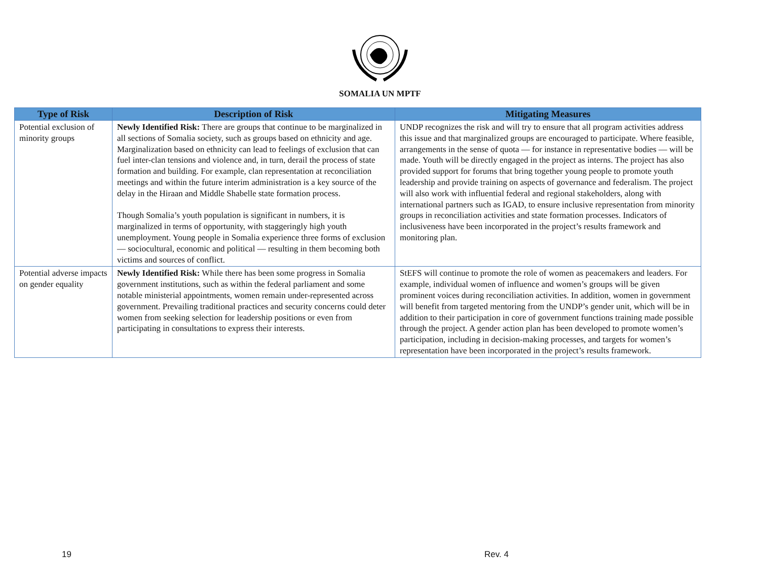SOMALIA UN MPTF
| Type of Risk | Description of Risk | Mitigating Measures |
| --- | --- | --- |
| Potential exclusion of minority groups | Newly Identified Risk: There are groups that continue to be marginalized in all sections of Somalia society, such as groups based on ethnicity and age. Marginalization based on ethnicity can lead to feelings of exclusion that can fuel inter-clan tensions and violence and, in turn, derail the process of state formation and building. For example, clan representation at reconciliation meetings and within the future interim administration is a key source of the delay in the Hiraan and Middle Shabelle state formation process. Though Somalia’s youth population is significant in numbers, it is marginalized in terms of opportunity, with staggeringly high youth unemployment. Young people in Somalia experience three forms of exclusion — sociocultural, economic and political — resulting in them becoming both victims and sources of conflict. | UNDP recognizes the risk and will try to ensure that all program activities address this issue and that marginalized groups are encouraged to participate. Where feasible, arrangements in the sense of quota — for instance in representative bodies — will be made. Youth will be directly engaged in the project as interns. The project has also provided support for forums that bring together young people to promote youth leadership and provide training on aspects of governance and federalism. The project will also work with influential federal and regional stakeholders, along with international partners such as IGAD, to ensure inclusive representation from minority groups in reconciliation activities and state formation processes. Indicators of inclusiveness have been incorporated in the project’s results framework and monitoring plan. |
| Potential adverse impacts on gender equality | Newly Identified Risk: While there has been some progress in Somalia government institutions, such as within the federal parliament and some notable ministerial appointments, women remain under-represented across government. Prevailing traditional practices and security concerns could deter women from seeking selection for leadership positions or even from participating in consultations to express their interests. | StEFS will continue to promote the role of women as peacemakers and leaders. For example, individual women of influence and women’s groups will be given prominent voices during reconciliation activities. In addition, women in government will benefit from targeted mentoring from the UNDP’s gender unit, which will be in addition to their participation in core of government functions training made possible through the project. A gender action plan has been developed to promote women’s participation, including in decision-making processes, and targets for women’s representation have been incorporated in the project’s results framework. |
19 Rev. 4